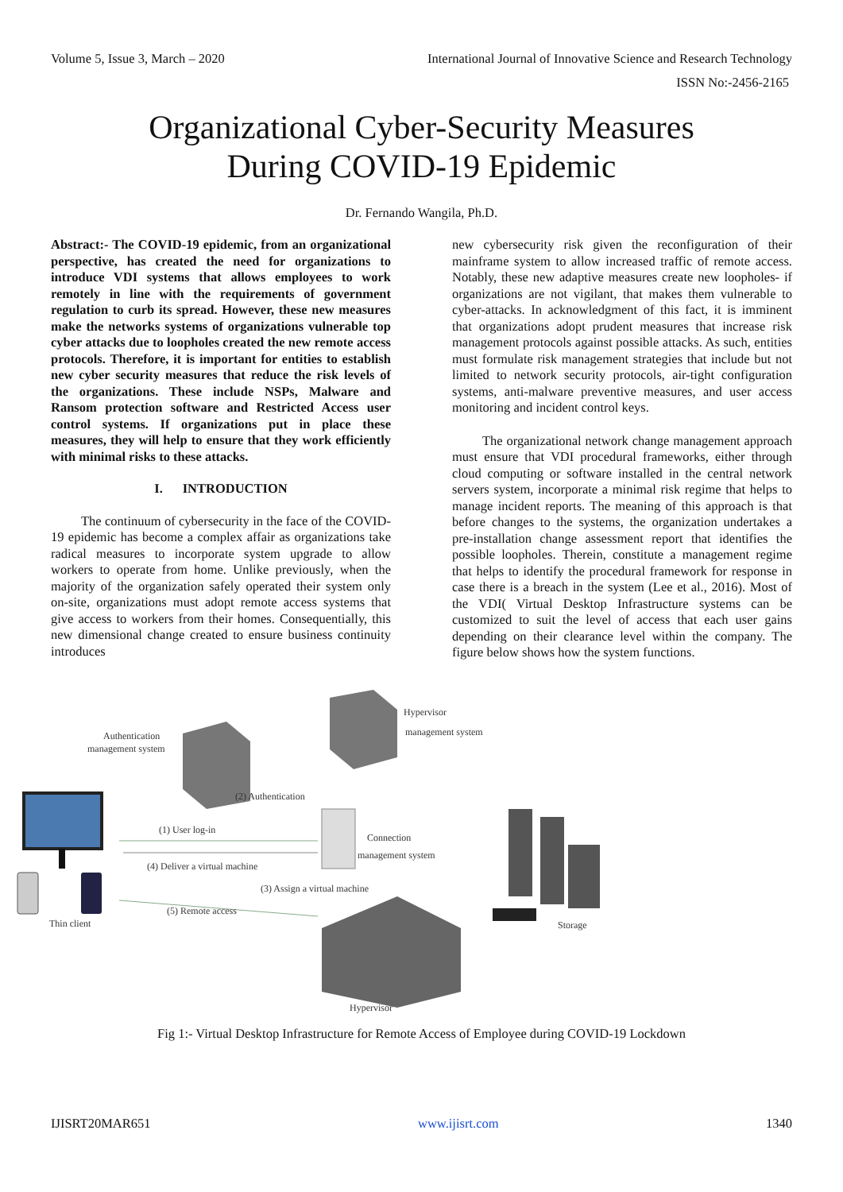Volume 5, Issue 3, March – 2020 International Journal of Innovative Science and Research Technology
ISSN No:-2456-2165
Organizational Cyber-Security Measures
During COVID-19 Epidemic
Dr. Fernando Wangila, Ph.D.
Abstract:- The COVID-19 epidemic, from an organizational perspective, has created the need for organizations to introduce VDI systems that allows employees to work remotely in line with the requirements of government regulation to curb its spread. However, these new measures make the networks systems of organizations vulnerable top cyber attacks due to loopholes created the new remote access protocols. Therefore, it is important for entities to establish new cyber security measures that reduce the risk levels of the organizations. These include NSPs, Malware and Ransom protection software and Restricted Access user control systems. If organizations put in place these measures, they will help to ensure that they work efficiently with minimal risks to these attacks.
I. INTRODUCTION
The continuum of cybersecurity in the face of the COVID-19 epidemic has become a complex affair as organizations take radical measures to incorporate system upgrade to allow workers to operate from home. Unlike previously, when the majority of the organization safely operated their system only on-site, organizations must adopt remote access systems that give access to workers from their homes. Consequentially, this new dimensional change created to ensure business continuity introduces
new cybersecurity risk given the reconfiguration of their mainframe system to allow increased traffic of remote access. Notably, these new adaptive measures create new loopholes- if organizations are not vigilant, that makes them vulnerable to cyber-attacks. In acknowledgment of this fact, it is imminent that organizations adopt prudent measures that increase risk management protocols against possible attacks. As such, entities must formulate risk management strategies that include but not limited to network security protocols, air-tight configuration systems, anti-malware preventive measures, and user access monitoring and incident control keys.
The organizational network change management approach must ensure that VDI procedural frameworks, either through cloud computing or software installed in the central network servers system, incorporate a minimal risk regime that helps to manage incident reports. The meaning of this approach is that before changes to the systems, the organization undertakes a pre-installation change assessment report that identifies the possible loopholes. Therein, constitute a management regime that helps to identify the procedural framework for response in case there is a breach in the system (Lee et al., 2016). Most of the VDI( Virtual Desktop Infrastructure systems can be customized to suit the level of access that each user gains depending on their clearance level within the company. The figure below shows how the system functions.
Thin client
Authentication
management system
Hypervisor
management system
Connection
management system
Hypervisor
Storage
(1) User log-in
(4) Deliver a virtual machine
(3) Assign a virtual machine
(5) Remote access
(2) Authentication
Fig 1:- Virtual Desktop Infrastructure for Remote Access of Employee during COVID-19 Lockdown
IJISRT20MAR651 www.ijisrt.com 1340